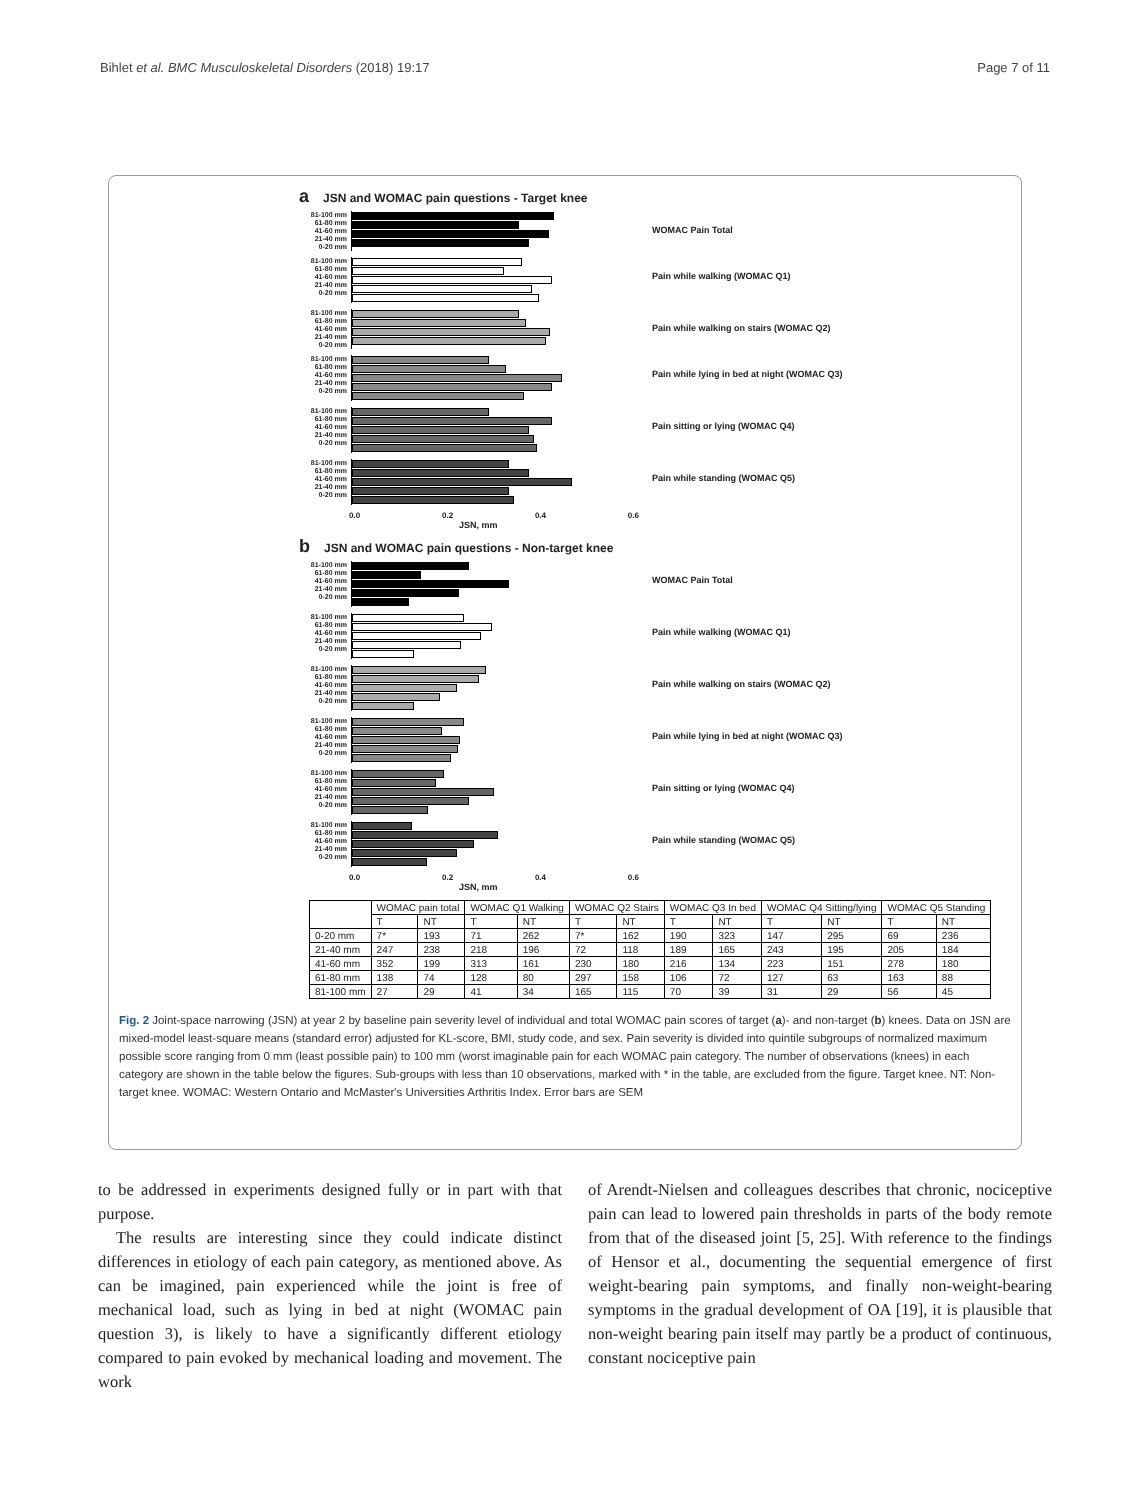Bihlet et al. BMC Musculoskeletal Disorders (2018) 19:17 Page 7 of 11
a JSN and WOMAC pain questions - Target knee
81-100 mm
61-80 mm
41-60 mm
21-40 mm
0-20 mm
WOMAC Pain Total
81-100 mm
61-80 mm
41-60 mm
21-40 mm
0-20 mm
Pain while walking (WOMAC Q1)
81-100 mm
61-80 mm
41-60 mm
21-40 mm
0-20 mm
Pain while walking on stairs (WOMAC Q2)
81-100 mm
61-80 mm
41-60 mm
21-40 mm
0-20 mm
Pain while lying in bed at night (WOMAC Q3)
81-100 mm
61-80 mm
41-60 mm
21-40 mm
0-20 mm
Pain sitting or lying (WOMAC Q4)
81-100 mm
61-80 mm
41-60 mm
21-40 mm
0-20 mm
Pain while standing (WOMAC Q5)
0.0 0.2 0.4 0.6
JSN, mm
b JSN and WOMAC pain questions - Non-target knee
81-100 mm
61-80 mm
41-60 mm
21-40 mm
0-20 mm
WOMAC Pain Total
81-100 mm
61-80 mm
41-60 mm
21-40 mm
0-20 mm
Pain while walking (WOMAC Q1)
81-100 mm
61-80 mm
41-60 mm
21-40 mm
0-20 mm
Pain while walking on stairs (WOMAC Q2)
81-100 mm
61-80 mm
41-60 mm
21-40 mm
0-20 mm
Pain while lying in bed at night (WOMAC Q3)
81-100 mm
61-80 mm
41-60 mm
21-40 mm
0-20 mm
Pain sitting or lying (WOMAC Q4)
81-100 mm
61-80 mm
41-60 mm
21-40 mm
0-20 mm
Pain while standing (WOMAC Q5)
0.0 0.2 0.4 0.6
JSN, mm
| | WOMAC pain total | | WOMAC Q1 Walking | | WOMAC Q2 Stairs | | WOMAC Q3 In bed | | WOMAC Q4 Sitting/lying | | WOMAC Q5 Standing | |
| --- | --- | --- | --- | --- | --- | --- | --- | --- | --- | --- | --- | --- |
| | T | NT | T | NT | T | NT | T | NT | T | NT | T | NT |
| 0-20 mm | 7* | 193 | 71 | 262 | 7* | 162 | 190 | 323 | 147 | 295 | 69 | 236 |
| 21-40 mm | 247 | 238 | 218 | 196 | 72 | 118 | 189 | 165 | 243 | 195 | 205 | 184 |
| 41-60 mm | 352 | 199 | 313 | 161 | 230 | 180 | 216 | 134 | 223 | 151 | 278 | 180 |
| 61-80 mm | 138 | 74 | 128 | 80 | 297 | 158 | 106 | 72 | 127 | 63 | 163 | 88 |
| 81-100 mm | 27 | 29 | 41 | 34 | 165 | 115 | 70 | 39 | 31 | 29 | 56 | 45 |
Fig. 2 Joint-space narrowing (JSN) at year 2 by baseline pain severity level of individual and total WOMAC pain scores of target (a)- and non-target (b) knees. Data on JSN are mixed-model least-square means (standard error) adjusted for KL-score, BMI, study code, and sex. Pain severity is divided into quintile subgroups of normalized maximum possible score ranging from 0 mm (least possible pain) to 100 mm (worst imaginable pain for each WOMAC pain category. The number of observations (knees) in each category are shown in the table below the figures. Sub-groups with less than 10 observations, marked with * in the table, are excluded from the figure. Target knee. NT: Non-target knee. WOMAC: Western Ontario and McMaster's Universities Arthritis Index. Error bars are SEM
to be addressed in experiments designed fully or in part with that purpose.
The results are interesting since they could indicate distinct differences in etiology of each pain category, as mentioned above. As can be imagined, pain experienced while the joint is free of mechanical load, such as lying in bed at night (WOMAC pain question 3), is likely to have a significantly different etiology compared to pain evoked by mechanical loading and movement. The work
of Arendt-Nielsen and colleagues describes that chronic, nociceptive pain can lead to lowered pain thresholds in parts of the body remote from that of the diseased joint [5, 25]. With reference to the findings of Hensor et al., documenting the sequential emergence of first weight-bearing pain symptoms, and finally non-weight-bearing symptoms in the gradual development of OA [19], it is plausible that non-weight bearing pain itself may partly be a product of continuous, constant nociceptive pain